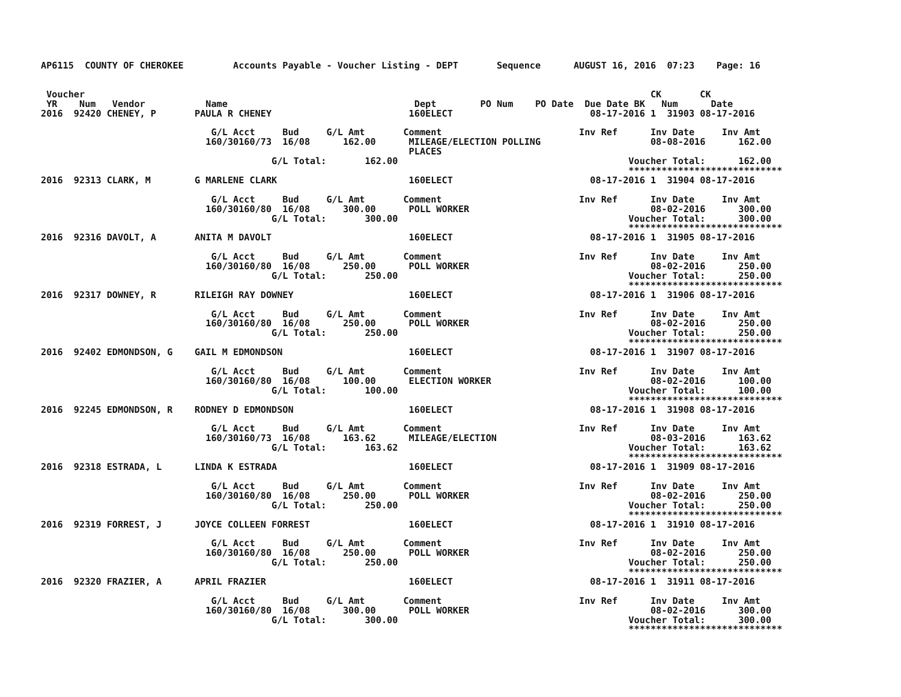AP6115  COUNTY OF CHEROKEE         Accounts Payable - Voucher Listing - DEPT       Sequence      AUGUST 16, 2016  07:23    Page: 16


 Voucher                                                                                                       CK       CK
 YR    Num   Vendor           Name                                  Dept        PO Num    PO Date  Due Date BK   Num      Date
2016  92420 CHENEY, P       PAULA R CHENEY                         160ELECT                         08-17-2016 1  31903 08-17-2016

                               G/L Acct     Bud     G/L Amt       Comment                         Inv Ref      Inv Date     Inv Amt
                              160/30160/73  16/08      162.00      MILEAGE/ELECTION POLLING                    08-08-2016      162.00
                                                                   PLACES
                                          G/L Total:       162.00                                          Voucher Total:      162.00
                                                                                                           ****************************
2016  92313 CLARK, M        G MARLENE CLARK                        160ELECT                         08-17-2016 1  31904 08-17-2016

                               G/L Acct     Bud     G/L Amt       Comment                         Inv Ref      Inv Date     Inv Amt
                              160/30160/80  16/08      300.00      POLL WORKER                                 08-02-2016      300.00
                                          G/L Total:       300.00                                          Voucher Total:      300.00
                                                                                                           ****************************
2016  92316 DAVOLT, A       ANITA M DAVOLT                         160ELECT                         08-17-2016 1  31905 08-17-2016

                               G/L Acct     Bud     G/L Amt       Comment                         Inv Ref      Inv Date     Inv Amt
                              160/30160/80  16/08      250.00      POLL WORKER                                 08-02-2016      250.00
                                          G/L Total:       250.00                                          Voucher Total:      250.00
                                                                                                           ****************************
2016  92317 DOWNEY, R       RILEIGH RAY DOWNEY                     160ELECT                         08-17-2016 1  31906 08-17-2016

                               G/L Acct     Bud     G/L Amt       Comment                         Inv Ref      Inv Date     Inv Amt
                              160/30160/80  16/08      250.00      POLL WORKER                                 08-02-2016      250.00
                                          G/L Total:       250.00                                          Voucher Total:      250.00
                                                                                                           ****************************
2016  92402 EDMONDSON, G    GAIL M EDMONDSON                       160ELECT                         08-17-2016 1  31907 08-17-2016

                               G/L Acct     Bud     G/L Amt       Comment                         Inv Ref      Inv Date     Inv Amt
                              160/30160/80  16/08      100.00      ELECTION WORKER                             08-02-2016      100.00
                                          G/L Total:       100.00                                          Voucher Total:      100.00
                                                                                                           ****************************
2016  92245 EDMONDSON, R    RODNEY D EDMONDSON                     160ELECT                         08-17-2016 1  31908 08-17-2016

                               G/L Acct     Bud     G/L Amt       Comment                         Inv Ref      Inv Date     Inv Amt
                              160/30160/73  16/08      163.62      MILEAGE/ELECTION                            08-03-2016      163.62
                                          G/L Total:       163.62                                          Voucher Total:      163.62
                                                                                                           ****************************
2016  92318 ESTRADA, L      LINDA K ESTRADA                        160ELECT                         08-17-2016 1  31909 08-17-2016

                               G/L Acct     Bud     G/L Amt       Comment                         Inv Ref      Inv Date     Inv Amt
                              160/30160/80  16/08      250.00      POLL WORKER                                 08-02-2016      250.00
                                          G/L Total:       250.00                                          Voucher Total:      250.00
                                                                                                           ****************************
2016  92319 FORREST, J      JOYCE COLLEEN FORREST                  160ELECT                         08-17-2016 1  31910 08-17-2016

                               G/L Acct     Bud     G/L Amt       Comment                         Inv Ref      Inv Date     Inv Amt
                              160/30160/80  16/08      250.00      POLL WORKER                                 08-02-2016      250.00
                                          G/L Total:       250.00                                          Voucher Total:      250.00
                                                                                                           ****************************
2016  92320 FRAZIER, A      APRIL FRAZIER                          160ELECT                         08-17-2016 1  31911 08-17-2016

                               G/L Acct     Bud     G/L Amt       Comment                         Inv Ref      Inv Date     Inv Amt
                              160/30160/80  16/08      300.00      POLL WORKER                                 08-02-2016      300.00
                                          G/L Total:       300.00                                          Voucher Total:      300.00
                                                                                                           ****************************